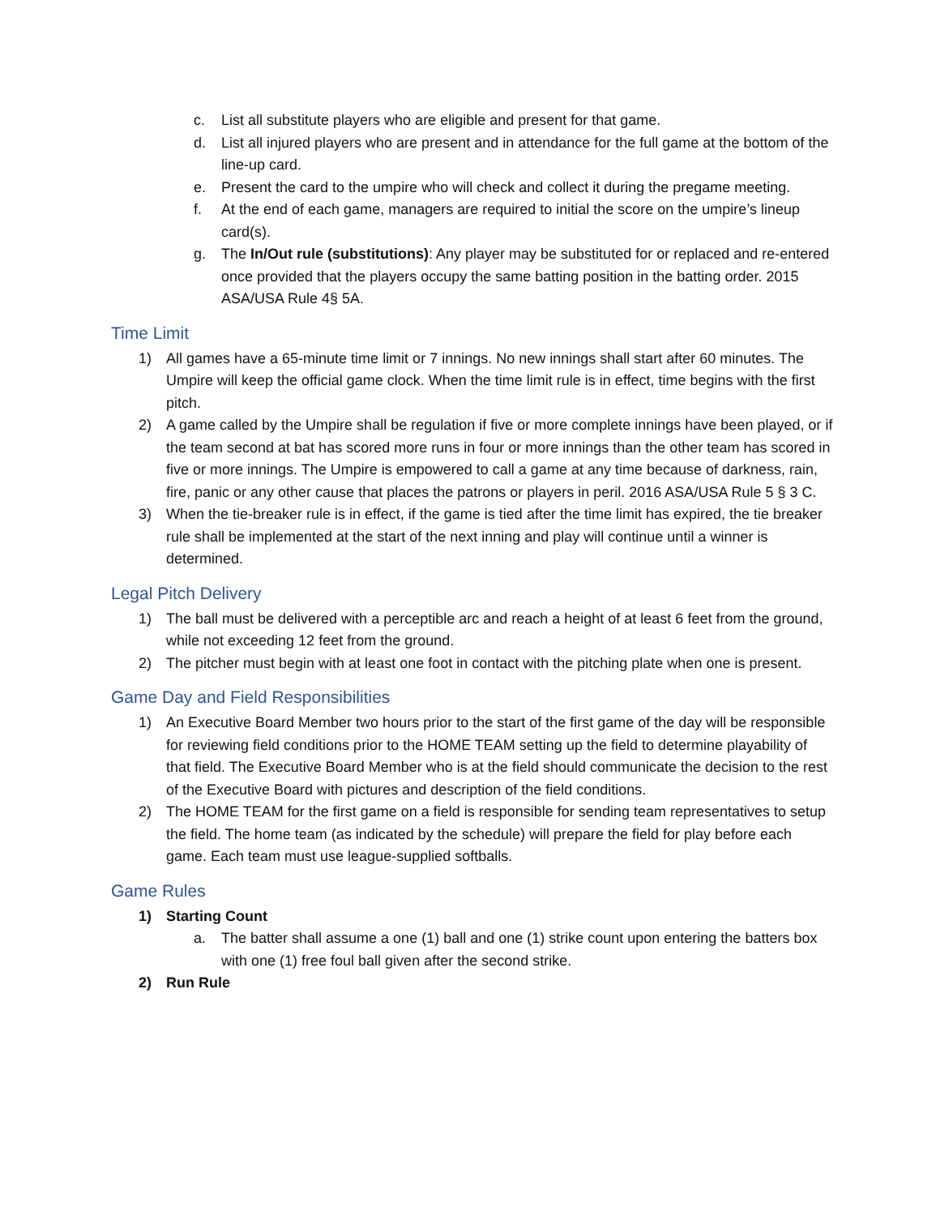c. List all substitute players who are eligible and present for that game.
d. List all injured players who are present and in attendance for the full game at the bottom of the line-up card.
e. Present the card to the umpire who will check and collect it during the pregame meeting.
f. At the end of each game, managers are required to initial the score on the umpire’s lineup card(s).
g. The In/Out rule (substitutions): Any player may be substituted for or replaced and re-entered once provided that the players occupy the same batting position in the batting order. 2015 ASA/USA Rule 4§ 5A.
Time Limit
1) All games have a 65-minute time limit or 7 innings. No new innings shall start after 60 minutes. The Umpire will keep the official game clock. When the time limit rule is in effect, time begins with the first pitch.
2) A game called by the Umpire shall be regulation if five or more complete innings have been played, or if the team second at bat has scored more runs in four or more innings than the other team has scored in five or more innings. The Umpire is empowered to call a game at any time because of darkness, rain, fire, panic or any other cause that places the patrons or players in peril. 2016 ASA/USA Rule 5 § 3 C.
3) When the tie-breaker rule is in effect, if the game is tied after the time limit has expired, the tie breaker rule shall be implemented at the start of the next inning and play will continue until a winner is determined.
Legal Pitch Delivery
1) The ball must be delivered with a perceptible arc and reach a height of at least 6 feet from the ground, while not exceeding 12 feet from the ground.
2) The pitcher must begin with at least one foot in contact with the pitching plate when one is present.
Game Day and Field Responsibilities
1) An Executive Board Member two hours prior to the start of the first game of the day will be responsible for reviewing field conditions prior to the HOME TEAM setting up the field to determine playability of that field. The Executive Board Member who is at the field should communicate the decision to the rest of the Executive Board with pictures and description of the field conditions.
2) The HOME TEAM for the first game on a field is responsible for sending team representatives to setup the field. The home team (as indicated by the schedule) will prepare the field for play before each game. Each team must use league-supplied softballs.
Game Rules
1) Starting Count
a. The batter shall assume a one (1) ball and one (1) strike count upon entering the batters box with one (1) free foul ball given after the second strike.
2) Run Rule